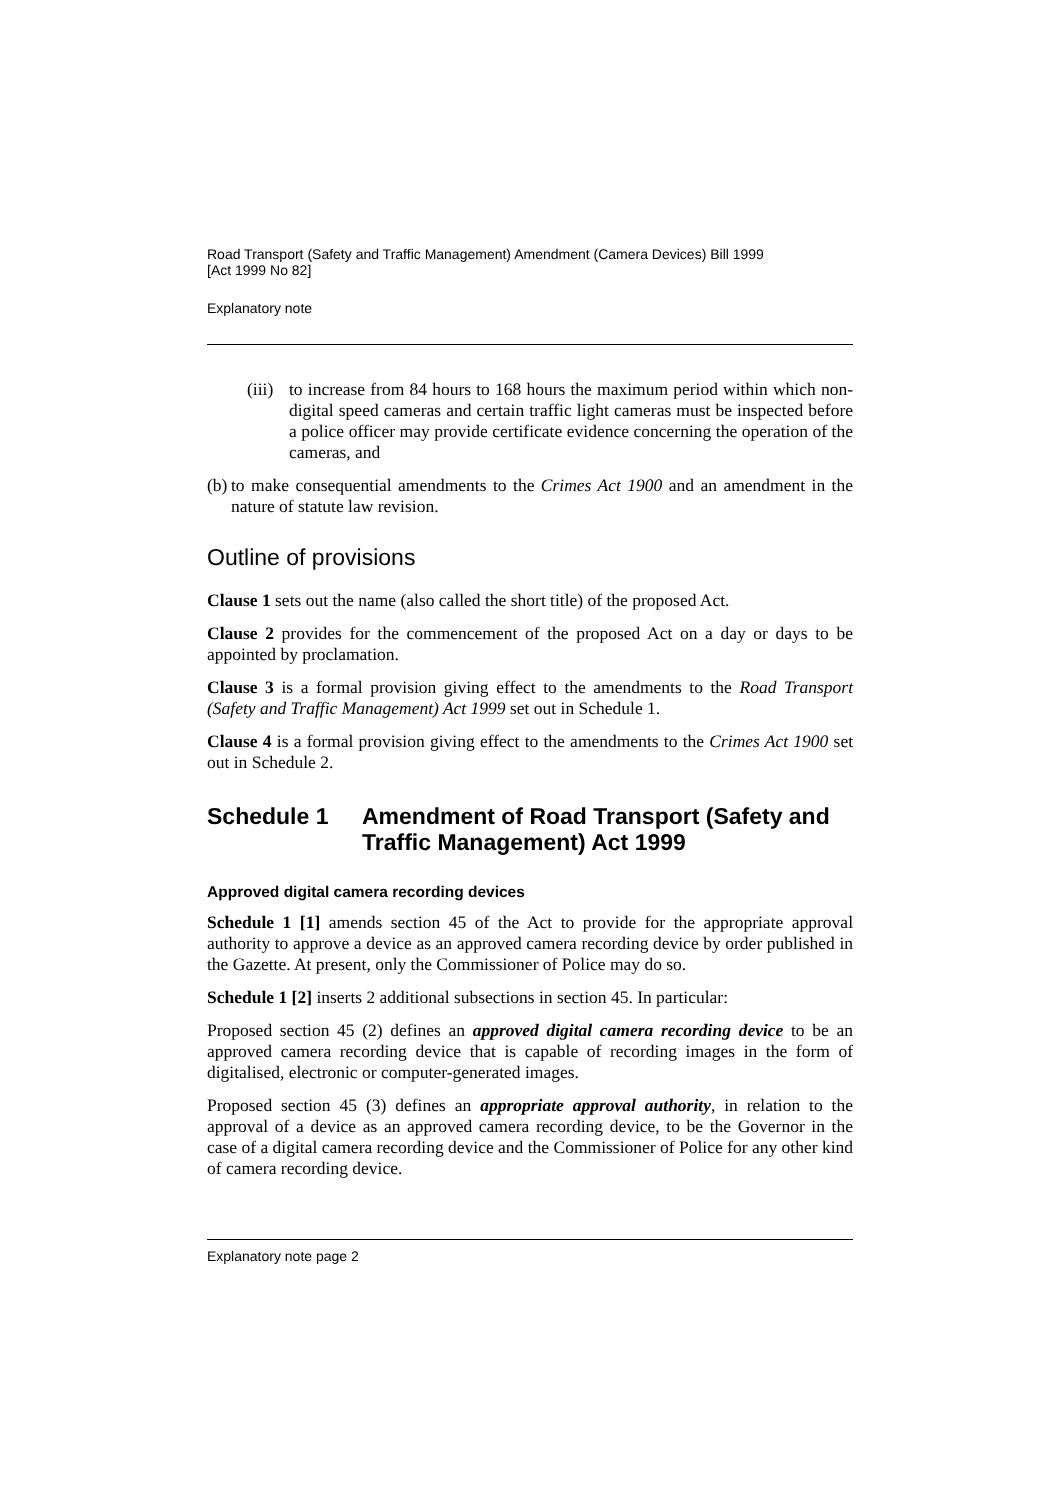Road Transport (Safety and Traffic Management) Amendment (Camera Devices) Bill 1999
[Act 1999 No 82]
Explanatory note
(iii) to increase from 84 hours to 168 hours the maximum period within which non-digital speed cameras and certain traffic light cameras must be inspected before a police officer may provide certificate evidence concerning the operation of the cameras, and
(b) to make consequential amendments to the Crimes Act 1900 and an amendment in the nature of statute law revision.
Outline of provisions
Clause 1 sets out the name (also called the short title) of the proposed Act.
Clause 2 provides for the commencement of the proposed Act on a day or days to be appointed by proclamation.
Clause 3 is a formal provision giving effect to the amendments to the Road Transport (Safety and Traffic Management) Act 1999 set out in Schedule 1.
Clause 4 is a formal provision giving effect to the amendments to the Crimes Act 1900 set out in Schedule 2.
Schedule 1 Amendment of Road Transport (Safety and Traffic Management) Act 1999
Approved digital camera recording devices
Schedule 1 [1] amends section 45 of the Act to provide for the appropriate approval authority to approve a device as an approved camera recording device by order published in the Gazette. At present, only the Commissioner of Police may do so.
Schedule 1 [2] inserts 2 additional subsections in section 45. In particular:
Proposed section 45 (2) defines an approved digital camera recording device to be an approved camera recording device that is capable of recording images in the form of digitalised, electronic or computer-generated images.
Proposed section 45 (3) defines an appropriate approval authority, in relation to the approval of a device as an approved camera recording device, to be the Governor in the case of a digital camera recording device and the Commissioner of Police for any other kind of camera recording device.
Explanatory note page 2